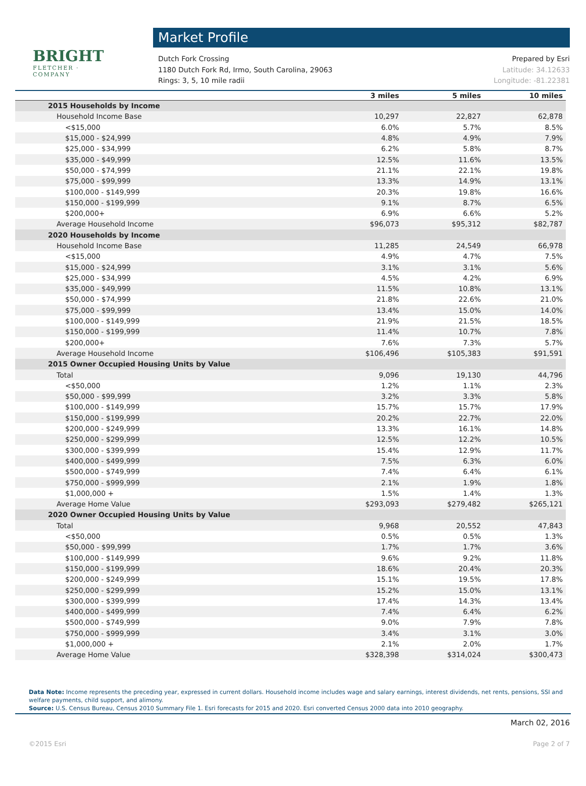BRIGHT
FLETCHER · COMPANY
Market Profile
Dutch Fork Crossing Prepared by Esri
1180 Dutch Fork Rd, Irmo, South Carolina, 29063 Latitude: 34.12633
Rings: 3, 5, 10 mile radii Longitude: -81.22381
| | 3 miles | 5 miles | 10 miles |
| --- | --- | --- | --- |
| 2015 Households by Income | | | |
| Household Income Base | 10,297 | 22,827 | 62,878 |
| <$15,000 | 6.0% | 5.7% | 8.5% |
| $15,000 - $24,999 | 4.8% | 4.9% | 7.9% |
| $25,000 - $34,999 | 6.2% | 5.8% | 8.7% |
| $35,000 - $49,999 | 12.5% | 11.6% | 13.5% |
| $50,000 - $74,999 | 21.1% | 22.1% | 19.8% |
| $75,000 - $99,999 | 13.3% | 14.9% | 13.1% |
| $100,000 - $149,999 | 20.3% | 19.8% | 16.6% |
| $150,000 - $199,999 | 9.1% | 8.7% | 6.5% |
| $200,000+ | 6.9% | 6.6% | 5.2% |
| Average Household Income | $96,073 | $95,312 | $82,787 |
| 2020 Households by Income | | | |
| Household Income Base | 11,285 | 24,549 | 66,978 |
| <$15,000 | 4.9% | 4.7% | 7.5% |
| $15,000 - $24,999 | 3.1% | 3.1% | 5.6% |
| $25,000 - $34,999 | 4.5% | 4.2% | 6.9% |
| $35,000 - $49,999 | 11.5% | 10.8% | 13.1% |
| $50,000 - $74,999 | 21.8% | 22.6% | 21.0% |
| $75,000 - $99,999 | 13.4% | 15.0% | 14.0% |
| $100,000 - $149,999 | 21.9% | 21.5% | 18.5% |
| $150,000 - $199,999 | 11.4% | 10.7% | 7.8% |
| $200,000+ | 7.6% | 7.3% | 5.7% |
| Average Household Income | $106,496 | $105,383 | $91,591 |
| 2015 Owner Occupied Housing Units by Value | | | |
| Total | 9,096 | 19,130 | 44,796 |
| <$50,000 | 1.2% | 1.1% | 2.3% |
| $50,000 - $99,999 | 3.2% | 3.3% | 5.8% |
| $100,000 - $149,999 | 15.7% | 15.7% | 17.9% |
| $150,000 - $199,999 | 20.2% | 22.7% | 22.0% |
| $200,000 - $249,999 | 13.3% | 16.1% | 14.8% |
| $250,000 - $299,999 | 12.5% | 12.2% | 10.5% |
| $300,000 - $399,999 | 15.4% | 12.9% | 11.7% |
| $400,000 - $499,999 | 7.5% | 6.3% | 6.0% |
| $500,000 - $749,999 | 7.4% | 6.4% | 6.1% |
| $750,000 - $999,999 | 2.1% | 1.9% | 1.8% |
| $1,000,000 + | 1.5% | 1.4% | 1.3% |
| Average Home Value | $293,093 | $279,482 | $265,121 |
| 2020 Owner Occupied Housing Units by Value | | | |
| Total | 9,968 | 20,552 | 47,843 |
| <$50,000 | 0.5% | 0.5% | 1.3% |
| $50,000 - $99,999 | 1.7% | 1.7% | 3.6% |
| $100,000 - $149,999 | 9.6% | 9.2% | 11.8% |
| $150,000 - $199,999 | 18.6% | 20.4% | 20.3% |
| $200,000 - $249,999 | 15.1% | 19.5% | 17.8% |
| $250,000 - $299,999 | 15.2% | 15.0% | 13.1% |
| $300,000 - $399,999 | 17.4% | 14.3% | 13.4% |
| $400,000 - $499,999 | 7.4% | 6.4% | 6.2% |
| $500,000 - $749,999 | 9.0% | 7.9% | 7.8% |
| $750,000 - $999,999 | 3.4% | 3.1% | 3.0% |
| $1,000,000 + | 2.1% | 2.0% | 1.7% |
| Average Home Value | $328,398 | $314,024 | $300,473 |
Data Note: Income represents the preceding year, expressed in current dollars. Household income includes wage and salary earnings, interest dividends, net rents, pensions, SSI and welfare payments, child support, and alimony.
Source: U.S. Census Bureau, Census 2010 Summary File 1. Esri forecasts for 2015 and 2020. Esri converted Census 2000 data into 2010 geography.
March 02, 2016
©2015 Esri Page 2 of 7